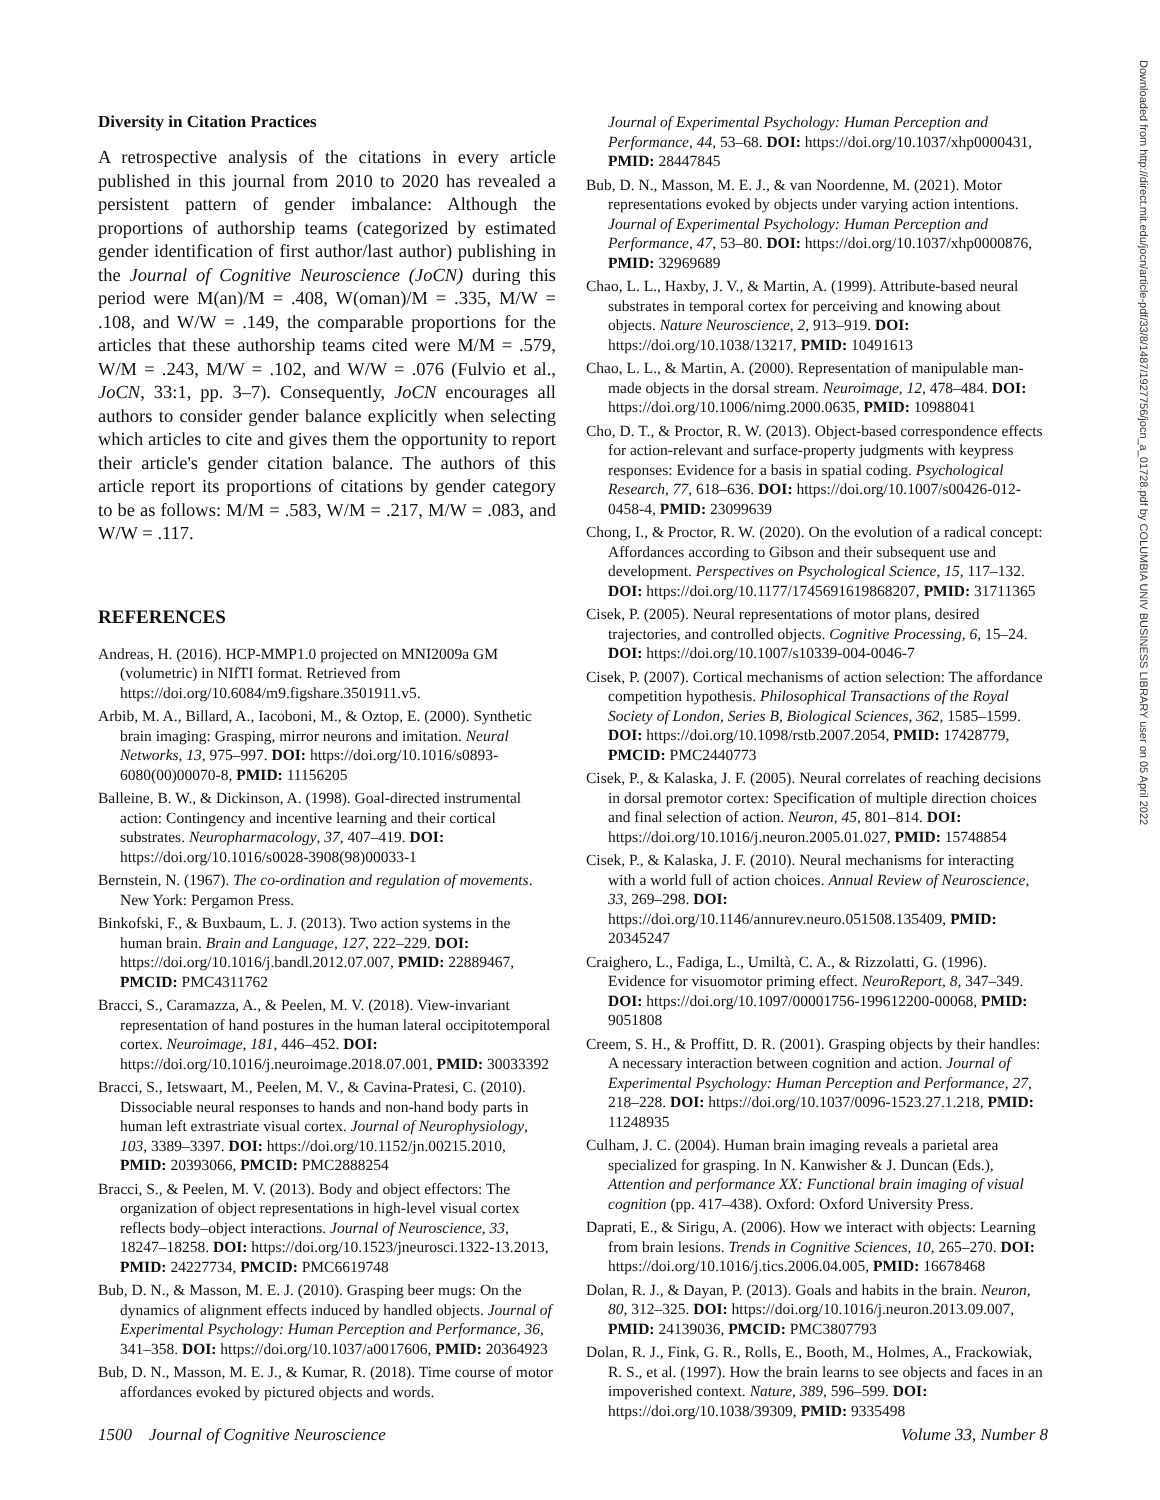Diversity in Citation Practices
A retrospective analysis of the citations in every article published in this journal from 2010 to 2020 has revealed a persistent pattern of gender imbalance: Although the proportions of authorship teams (categorized by estimated gender identification of first author/last author) publishing in the Journal of Cognitive Neuroscience (JoCN) during this period were M(an)/M = .408, W(oman)/M = .335, M/W = .108, and W/W = .149, the comparable proportions for the articles that these authorship teams cited were M/M = .579, W/M = .243, M/W = .102, and W/W = .076 (Fulvio et al., JoCN, 33:1, pp. 3–7). Consequently, JoCN encourages all authors to consider gender balance explicitly when selecting which articles to cite and gives them the opportunity to report their article's gender citation balance. The authors of this article report its proportions of citations by gender category to be as follows: M/M = .583, W/M = .217, M/W = .083, and W/W = .117.
REFERENCES
Andreas, H. (2016). HCP-MMP1.0 projected on MNI2009a GM (volumetric) in NIfTI format. Retrieved from https://doi.org/10.6084/m9.figshare.3501911.v5.
Arbib, M. A., Billard, A., Iacoboni, M., & Oztop, E. (2000). Synthetic brain imaging: Grasping, mirror neurons and imitation. Neural Networks, 13, 975–997. DOI: https://doi.org/10.1016/s0893-6080(00)00070-8, PMID: 11156205
Balleine, B. W., & Dickinson, A. (1998). Goal-directed instrumental action: Contingency and incentive learning and their cortical substrates. Neuropharmacology, 37, 407–419. DOI: https://doi.org/10.1016/s0028-3908(98)00033-1
Bernstein, N. (1967). The co-ordination and regulation of movements. New York: Pergamon Press.
Binkofski, F., & Buxbaum, L. J. (2013). Two action systems in the human brain. Brain and Language, 127, 222–229. DOI: https://doi.org/10.1016/j.bandl.2012.07.007, PMID: 22889467, PMCID: PMC4311762
Bracci, S., Caramazza, A., & Peelen, M. V. (2018). View-invariant representation of hand postures in the human lateral occipitotemporal cortex. Neuroimage, 181, 446–452. DOI: https://doi.org/10.1016/j.neuroimage.2018.07.001, PMID: 30033392
Bracci, S., Ietswaart, M., Peelen, M. V., & Cavina-Pratesi, C. (2010). Dissociable neural responses to hands and non-hand body parts in human left extrastriate visual cortex. Journal of Neurophysiology, 103, 3389–3397. DOI: https://doi.org/10.1152/jn.00215.2010, PMID: 20393066, PMCID: PMC2888254
Bracci, S., & Peelen, M. V. (2013). Body and object effectors: The organization of object representations in high-level visual cortex reflects body–object interactions. Journal of Neuroscience, 33, 18247–18258. DOI: https://doi.org/10.1523/jneurosci.1322-13.2013, PMID: 24227734, PMCID: PMC6619748
Bub, D. N., & Masson, M. E. J. (2010). Grasping beer mugs: On the dynamics of alignment effects induced by handled objects. Journal of Experimental Psychology: Human Perception and Performance, 36, 341–358. DOI: https://doi.org/10.1037/a0017606, PMID: 20364923
Bub, D. N., Masson, M. E. J., & Kumar, R. (2018). Time course of motor affordances evoked by pictured objects and words.
Journal of Experimental Psychology: Human Perception and Performance, 44, 53–68. DOI: https://doi.org/10.1037/xhp0000431, PMID: 28447845
Bub, D. N., Masson, M. E. J., & van Noordenne, M. (2021). Motor representations evoked by objects under varying action intentions. Journal of Experimental Psychology: Human Perception and Performance, 47, 53–80. DOI: https://doi.org/10.1037/xhp0000876, PMID: 32969689
Chao, L. L., Haxby, J. V., & Martin, A. (1999). Attribute-based neural substrates in temporal cortex for perceiving and knowing about objects. Nature Neuroscience, 2, 913–919. DOI: https://doi.org/10.1038/13217, PMID: 10491613
Chao, L. L., & Martin, A. (2000). Representation of manipulable man-made objects in the dorsal stream. Neuroimage, 12, 478–484. DOI: https://doi.org/10.1006/nimg.2000.0635, PMID: 10988041
Cho, D. T., & Proctor, R. W. (2013). Object-based correspondence effects for action-relevant and surface-property judgments with keypress responses: Evidence for a basis in spatial coding. Psychological Research, 77, 618–636. DOI: https://doi.org/10.1007/s00426-012-0458-4, PMID: 23099639
Chong, I., & Proctor, R. W. (2020). On the evolution of a radical concept: Affordances according to Gibson and their subsequent use and development. Perspectives on Psychological Science, 15, 117–132. DOI: https://doi.org/10.1177/1745691619868207, PMID: 31711365
Cisek, P. (2005). Neural representations of motor plans, desired trajectories, and controlled objects. Cognitive Processing, 6, 15–24. DOI: https://doi.org/10.1007/s10339-004-0046-7
Cisek, P. (2007). Cortical mechanisms of action selection: The affordance competition hypothesis. Philosophical Transactions of the Royal Society of London, Series B, Biological Sciences, 362, 1585–1599. DOI: https://doi.org/10.1098/rstb.2007.2054, PMID: 17428779, PMCID: PMC2440773
Cisek, P., & Kalaska, J. F. (2005). Neural correlates of reaching decisions in dorsal premotor cortex: Specification of multiple direction choices and final selection of action. Neuron, 45, 801–814. DOI: https://doi.org/10.1016/j.neuron.2005.01.027, PMID: 15748854
Cisek, P., & Kalaska, J. F. (2010). Neural mechanisms for interacting with a world full of action choices. Annual Review of Neuroscience, 33, 269–298. DOI: https://doi.org/10.1146/annurev.neuro.051508.135409, PMID: 20345247
Craighero, L., Fadiga, L., Umiltà, C. A., & Rizzolatti, G. (1996). Evidence for visuomotor priming effect. NeuroReport, 8, 347–349. DOI: https://doi.org/10.1097/00001756-199612200-00068, PMID: 9051808
Creem, S. H., & Proffitt, D. R. (2001). Grasping objects by their handles: A necessary interaction between cognition and action. Journal of Experimental Psychology: Human Perception and Performance, 27, 218–228. DOI: https://doi.org/10.1037/0096-1523.27.1.218, PMID: 11248935
Culham, J. C. (2004). Human brain imaging reveals a parietal area specialized for grasping. In N. Kanwisher & J. Duncan (Eds.), Attention and performance XX: Functional brain imaging of visual cognition (pp. 417–438). Oxford: Oxford University Press.
Daprati, E., & Sirigu, A. (2006). How we interact with objects: Learning from brain lesions. Trends in Cognitive Sciences, 10, 265–270. DOI: https://doi.org/10.1016/j.tics.2006.04.005, PMID: 16678468
Dolan, R. J., & Dayan, P. (2013). Goals and habits in the brain. Neuron, 80, 312–325. DOI: https://doi.org/10.1016/j.neuron.2013.09.007, PMID: 24139036, PMCID: PMC3807793
Dolan, R. J., Fink, G. R., Rolls, E., Booth, M., Holmes, A., Frackowiak, R. S., et al. (1997). How the brain learns to see objects and faces in an impoverished context. Nature, 389, 596–599. DOI: https://doi.org/10.1038/39309, PMID: 9335498
Downloaded from http://direct.mit.edu/jocn/article-pdf/33/8/1487/1927756/jocn_a_01728.pdf by COLUMBIA UNIV BUSINESS LIBRARY user on 05 April 2022
1500 Journal of Cognitive Neuroscience Volume 33, Number 8